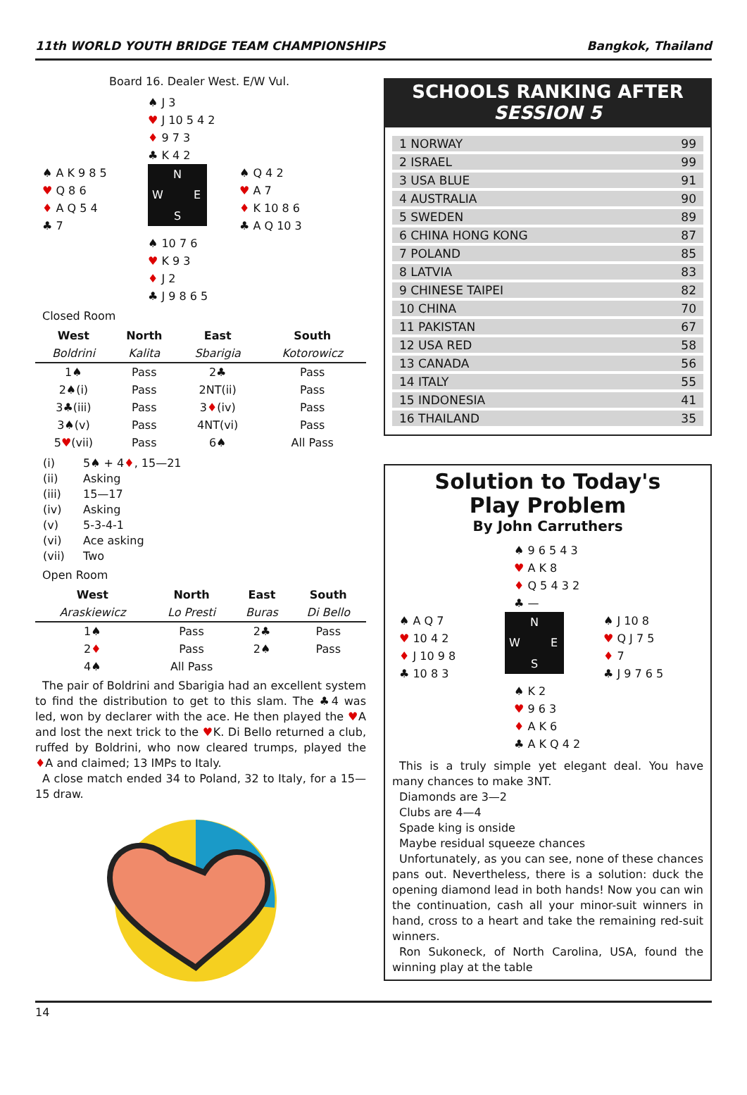11th WORLD YOUTH BRIDGE TEAM CHAMPIONSHIPS Bangkok, Thailand
Board 16. Dealer West. E/W Vul.
♠ J 3
♥ J 10 5 4 2
♦ 9 7 3
♣ K 4 2
♠ A K 9 8 5
♥ Q 8 6
♦ A Q 5 4
♣ 7
N W E S
♠ Q 4 2
♥ A 7
♦ K 10 8 6
♣ A Q 10 3
♠ 10 7 6
♥ K 9 3
♦ J 2
♣ J 9 8 6 5
Closed Room
| West | North | East | South |
| --- | --- | --- | --- |
| Boldrini | Kalita | Sbarigia | Kotorowicz |
| 1♠ | Pass | 2♣ | Pass |
| 2♠(i) | Pass | 2NT(ii) | Pass |
| 3♣(iii) | Pass | 3 ♦ (iv) | Pass |
| 3♠(v) | Pass | 4NT(vi) | Pass |
| 5 ♥ (vii) | Pass | 6♠ | All Pass |
| (i) | 5♠ + 4 ♦ , 15—21 |
| (ii) | Asking |
| (iii) | 15—17 |
| (iv) | Asking |
| (v) | 5-3-4-1 |
| (vi) | Ace asking |
| (vii) | Two |
Open Room
| West | North | East | South |
| --- | --- | --- | --- |
| Araskiewicz | Lo Presti | Buras | Di Bello |
| 1♠ | Pass | 2♣ | Pass |
| 2 ♦ | Pass | 2♠ | Pass |
| 4♠ | All Pass | | |
The pair of Boldrini and Sbarigia had an excellent system to find the distribution to get to this slam. The ♣4 was led, won by declarer with the ace. He then played the ♥A and lost the next trick to the ♥K. Di Bello returned a club, ruffed by Boldrini, who now cleared trumps, played the ♦A and claimed; 13 IMPs to Italy.
A close match ended 34 to Poland, 32 to Italy, for a 15—15 draw.
SCHOOLS RANKING AFTER
SESSION 5
1 NORWAY 99
2 ISRAEL 99
3 USA BLUE 91
4 AUSTRALIA 90
5 SWEDEN 89
6 CHINA HONG KONG 87
7 POLAND 85
8 LATVIA 83
9 CHINESE TAIPEI 82
10 CHINA 70
11 PAKISTAN 67
12 USA RED 58
13 CANADA 56
14 ITALY 55
15 INDONESIA 41
16 THAILAND 35
Solution to Today's
Play Problem
By John Carruthers
♠ 9 6 5 4 3
♥ A K 8
♦ Q 5 4 3 2
♣ —
♠ A Q 7
♥ 10 4 2
♦ J 10 9 8
♣ 10 8 3
N W E S
♠ J 10 8
♥ Q J 7 5
♦ 7
♣ J 9 7 6 5
♠ K 2
♥ 9 6 3
♦ A K 6
♣ A K Q 4 2
This is a truly simple yet elegant deal. You have many chances to make 3NT.
Diamonds are 3—2
Clubs are 4—4
Spade king is onside
Maybe residual squeeze chances
Unfortunately, as you can see, none of these chances pans out. Nevertheless, there is a solution: duck the opening diamond lead in both hands! Now you can win the continuation, cash all your minor-suit winners in hand, cross to a heart and take the remaining red-suit winners.
Ron Sukoneck, of North Carolina, USA, found the winning play at the table
14